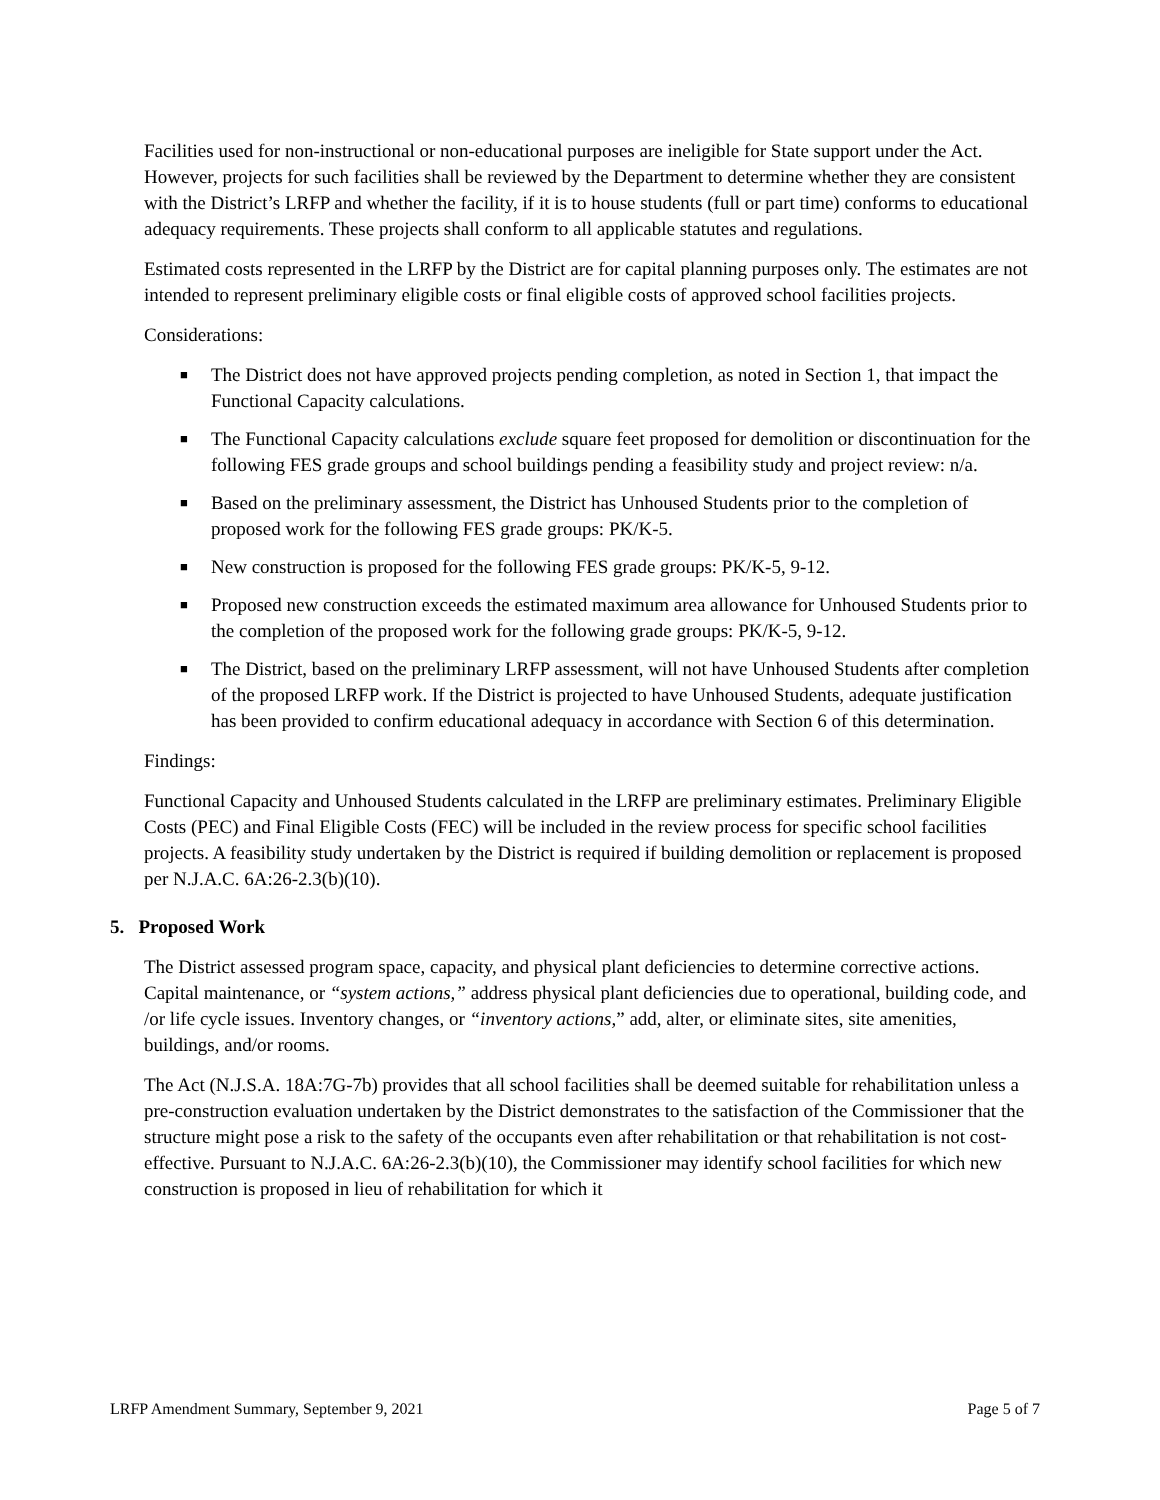Facilities used for non-instructional or non-educational purposes are ineligible for State support under the Act. However, projects for such facilities shall be reviewed by the Department to determine whether they are consistent with the District’s LRFP and whether the facility, if it is to house students (full or part time) conforms to educational adequacy requirements. These projects shall conform to all applicable statutes and regulations.
Estimated costs represented in the LRFP by the District are for capital planning purposes only. The estimates are not intended to represent preliminary eligible costs or final eligible costs of approved school facilities projects.
Considerations:
■ The District does not have approved projects pending completion, as noted in Section 1, that impact the Functional Capacity calculations.
■ The Functional Capacity calculations exclude square feet proposed for demolition or discontinuation for the following FES grade groups and school buildings pending a feasibility study and project review: n/a.
■ Based on the preliminary assessment, the District has Unhoused Students prior to the completion of proposed work for the following FES grade groups: PK/K-5.
■ New construction is proposed for the following FES grade groups: PK/K-5, 9-12.
■ Proposed new construction exceeds the estimated maximum area allowance for Unhoused Students prior to the completion of the proposed work for the following grade groups: PK/K-5, 9-12.
■ The District, based on the preliminary LRFP assessment, will not have Unhoused Students after completion of the proposed LRFP work. If the District is projected to have Unhoused Students, adequate justification has been provided to confirm educational adequacy in accordance with Section 6 of this determination.
Findings:
Functional Capacity and Unhoused Students calculated in the LRFP are preliminary estimates. Preliminary Eligible Costs (PEC) and Final Eligible Costs (FEC) will be included in the review process for specific school facilities projects. A feasibility study undertaken by the District is required if building demolition or replacement is proposed per N.J.A.C. 6A:26-2.3(b)(10).
5. Proposed Work
The District assessed program space, capacity, and physical plant deficiencies to determine corrective actions. Capital maintenance, or “system actions,” address physical plant deficiencies due to operational, building code, and /or life cycle issues. Inventory changes, or “inventory actions,” add, alter, or eliminate sites, site amenities, buildings, and/or rooms.
The Act (N.J.S.A. 18A:7G-7b) provides that all school facilities shall be deemed suitable for rehabilitation unless a pre-construction evaluation undertaken by the District demonstrates to the satisfaction of the Commissioner that the structure might pose a risk to the safety of the occupants even after rehabilitation or that rehabilitation is not cost-effective. Pursuant to N.J.A.C. 6A:26-2.3(b)(10), the Commissioner may identify school facilities for which new construction is proposed in lieu of rehabilitation for which it
LRFP Amendment Summary, September 9, 2021 Page 5 of 7